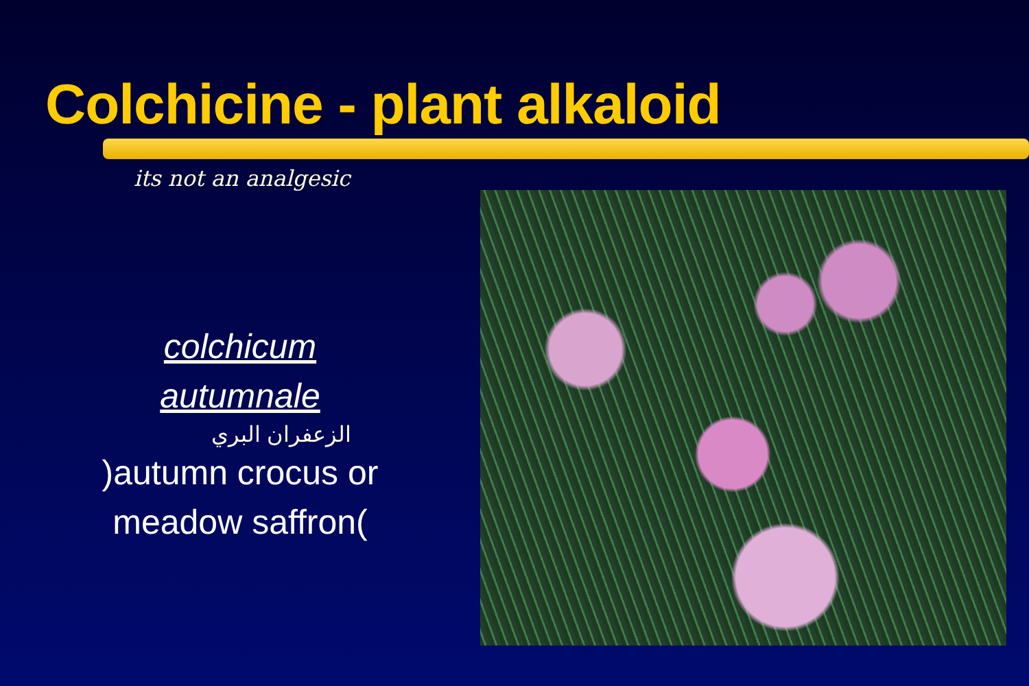Colchicine - plant alkaloid
its not an analgesic
colchicum
autumnale
الزعفران البري
)autumn crocus or
meadow saffron(